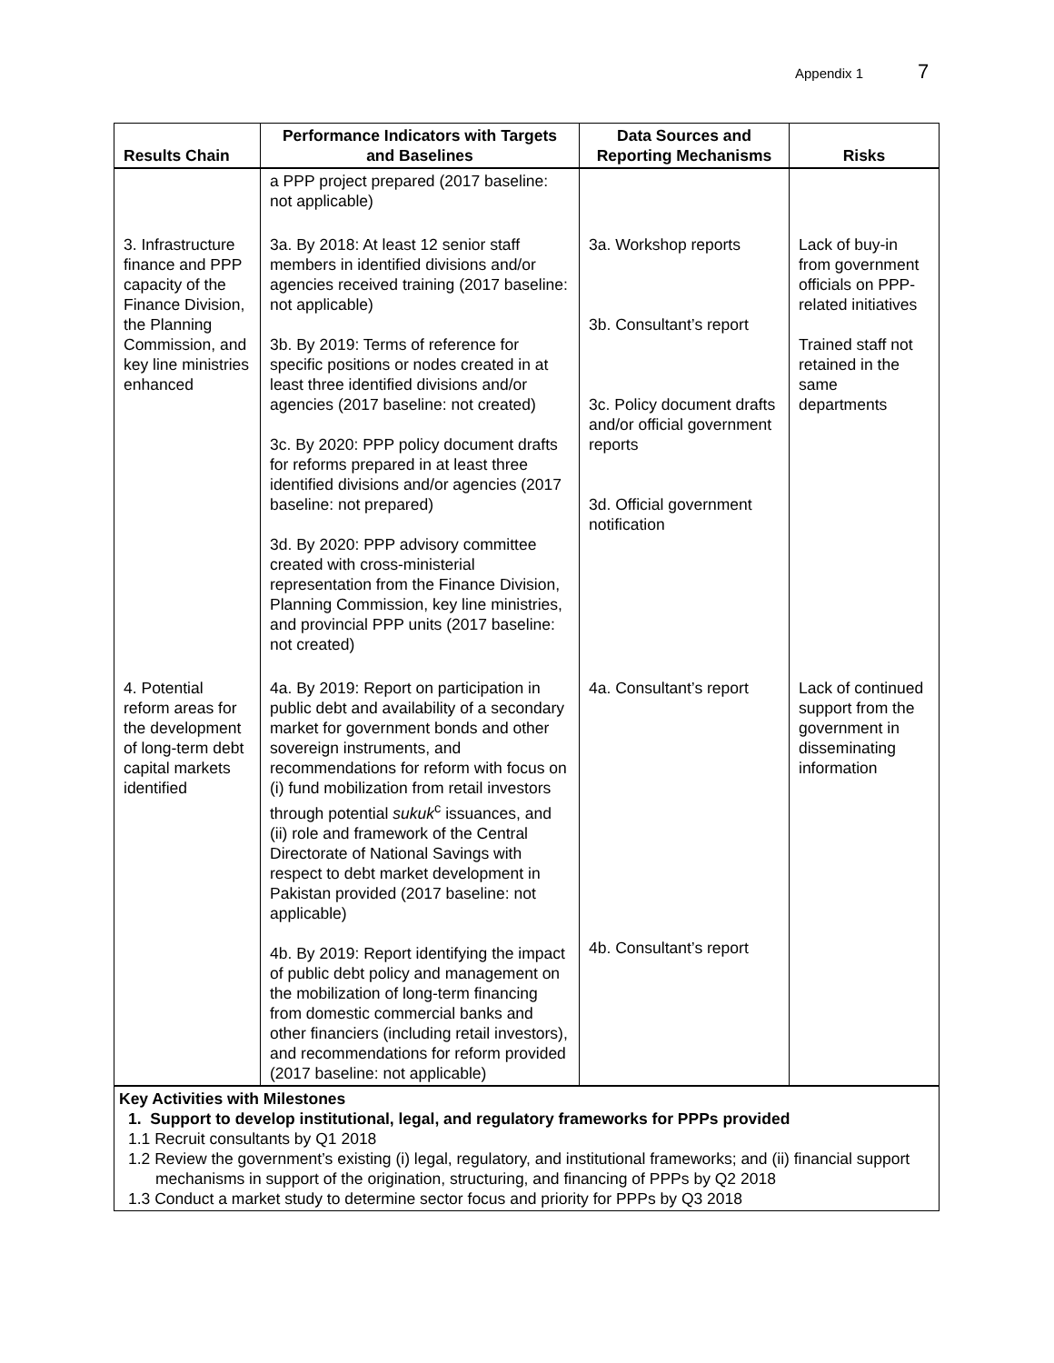Appendix 1 7
| Results Chain | Performance Indicators with Targets and Baselines | Data Sources and Reporting Mechanisms | Risks |
| --- | --- | --- | --- |
| | a PPP project prepared (2017 baseline: not applicable) | | |
| 3. Infrastructure finance and PPP capacity of the Finance Division, the Planning Commission, and key line ministries enhanced | 3a. By 2018: At least 12 senior staff members in identified divisions and/or agencies received training (2017 baseline: not applicable) 3b. By 2019: Terms of reference for specific positions or nodes created in at least three identified divisions and/or agencies (2017 baseline: not created) 3c. By 2020: PPP policy document drafts for reforms prepared in at least three identified divisions and/or agencies (2017 baseline: not prepared) 3d. By 2020: PPP advisory committee created with cross-ministerial representation from the Finance Division, Planning Commission, key line ministries, and provincial PPP units (2017 baseline: not created) | 3a. Workshop reports 3b. Consultant’s report 3c. Policy document drafts and/or official government reports 3d. Official government notification | Lack of buy-in from government officials on PPP-related initiatives Trained staff not retained in the same departments |
| 4. Potential reform areas for the development of long-term debt capital markets identified | 4a. By 2019: Report on participation in public debt and availability of a secondary market for government bonds and other sovereign instruments, and recommendations for reform with focus on (i) fund mobilization from retail investors through potential sukuk<sup>c</sup> issuances, and (ii) role and framework of the Central Directorate of National Savings with respect to debt market development in Pakistan provided (2017 baseline: not applicable) 4b. By 2019: Report identifying the impact of public debt policy and management on the mobilization of long-term financing from domestic commercial banks and other financiers (including retail investors), and recommendations for reform provided (2017 baseline: not applicable) | 4a. Consultant’s report 4b. Consultant’s report | Lack of continued support from the government in disseminating information |
Key Activities with Milestones
1. Support to develop institutional, legal, and regulatory frameworks for PPPs provided
1.1 Recruit consultants by Q1 2018
1.2 Review the government’s existing (i) legal, regulatory, and institutional frameworks; and (ii) financial support mechanisms in support of the origination, structuring, and financing of PPPs by Q2 2018
1.3 Conduct a market study to determine sector focus and priority for PPPs by Q3 2018